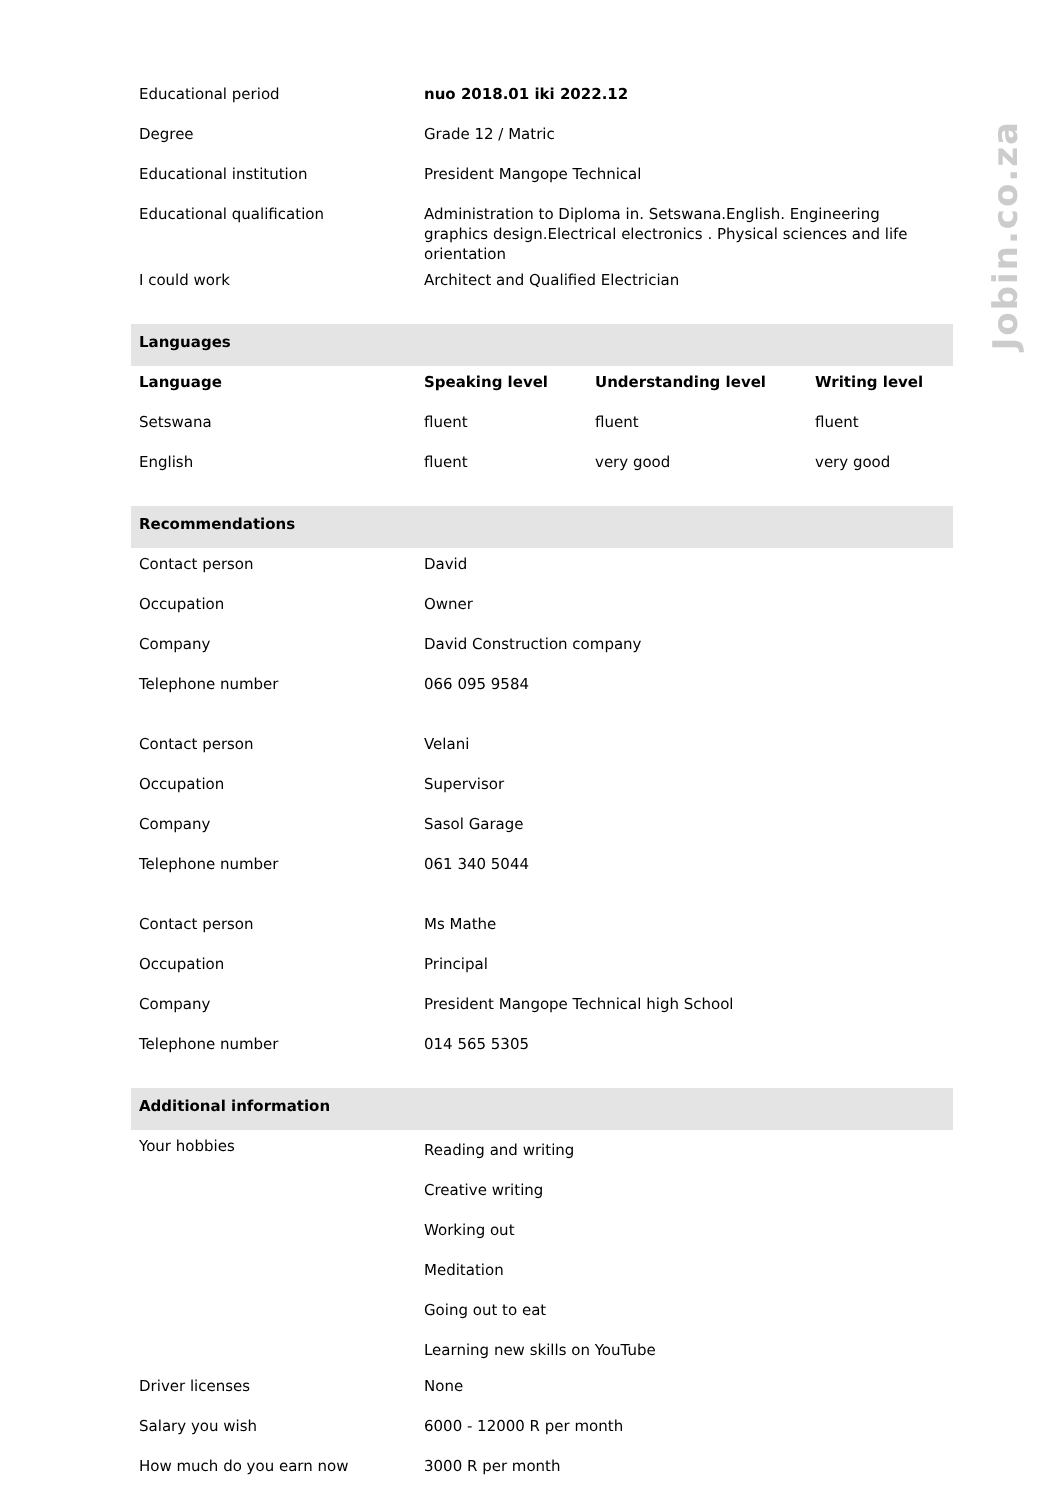| Educational period | nuo 2018.01 iki 2022.12 | | |
| Degree | Grade 12 / Matric | | |
| Educational institution | President Mangope Technical | | |
| Educational qualification | Administration to Diploma in. Setswana.English. Engineering graphics design.Electrical electronics . Physical sciences and life orientation | | |
| I could work | Architect and Qualified Electrician | | |
| Languages | | | |
| Language | Speaking level | Understanding level | Writing level |
| Setswana | fluent | fluent | fluent |
| English | fluent | very good | very good |
| Recommendations | | | |
| Contact person | David | | |
| Occupation | Owner | | |
| Company | David Construction company | | |
| Telephone number | 066 095 9584 | | |
| Contact person | Velani | | |
| Occupation | Supervisor | | |
| Company | Sasol Garage | | |
| Telephone number | 061 340 5044 | | |
| Contact person | Ms Mathe | | |
| Occupation | Principal | | |
| Company | President Mangope Technical high School | | |
| Telephone number | 014 565 5305 | | |
| Additional information | | | |
| Your hobbies | Reading and writing Creative writing Working out Meditation Going out to eat Learning new skills on YouTube | | |
| Driver licenses | None | | |
| Salary you wish | 6000 - 12000 R per month | | |
| How much do you earn now | 3000 R per month | | |
Jobin.co.za